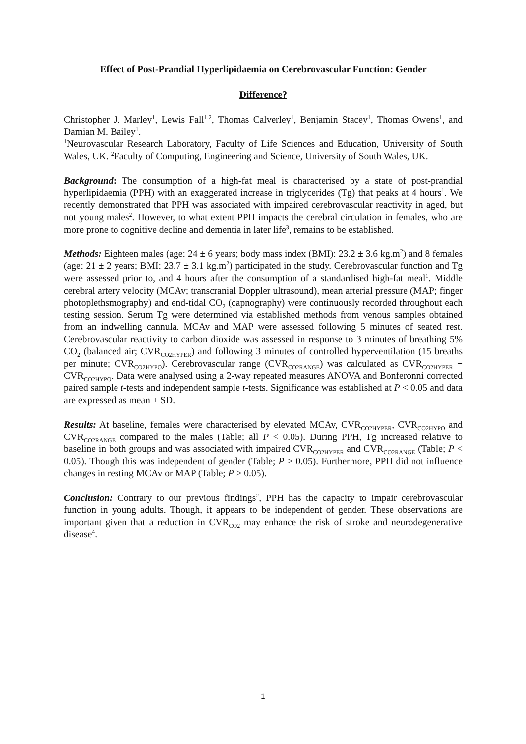Effect of Post-Prandial Hyperlipidaemia on Cerebrovascular Function: Gender
Difference?
Christopher J. Marley<sup>1</sup>, Lewis Fall<sup>1,2</sup>, Thomas Calverley<sup>1</sup>, Benjamin Stacey<sup>1</sup>, Thomas Owens<sup>1</sup>, and Damian M. Bailey<sup>1</sup>.
<sup>1</sup> Neurovascular Research Laboratory, Faculty of Life Sciences and Education, University of South Wales, UK. <sup>2</sup>Faculty of Computing, Engineering and Science, University of South Wales, UK.
Background: The consumption of a high-fat meal is characterised by a state of post-prandial hyperlipidaemia (PPH) with an exaggerated increase in triglycerides (Tg) that peaks at 4 hours<sup>1</sup>. We recently demonstrated that PPH was associated with impaired cerebrovascular reactivity in aged, but not young males<sup>2</sup>. However, to what extent PPH impacts the cerebral circulation in females, who are more prone to cognitive decline and dementia in later life<sup>3</sup>, remains to be established.
Methods: Eighteen males (age: 24 ± 6 years; body mass index (BMI): 23.2 ± 3.6 kg.m<sup>2</sup>) and 8 females (age: 21 ± 2 years; BMI: 23.7 ± 3.1 kg.m<sup>2</sup>) participated in the study. Cerebrovascular function and Tg were assessed prior to, and 4 hours after the consumption of a standardised high-fat meal<sup>1</sup>. Middle cerebral artery velocity (MCAv; transcranial Doppler ultrasound), mean arterial pressure (MAP; finger photoplethsmography) and end-tidal CO<sub>2</sub> (capnography) were continuously recorded throughout each testing session. Serum Tg were determined via established methods from venous samples obtained from an indwelling cannula. MCAv and MAP were assessed following 5 minutes of seated rest. Cerebrovascular reactivity to carbon dioxide was assessed in response to 3 minutes of breathing 5% CO<sub>2</sub> (balanced air; CVR<sub>CO2HYPER</sub>) and following 3 minutes of controlled hyperventilation (15 breaths per minute; CVR<sub>CO2HYPO</sub>). Cerebrovascular range (CVR<sub>CO2RANGE</sub>) was calculated as CVR<sub>CO2HYPER</sub> + CVR<sub>CO2HYPO</sub>. Data were analysed using a 2-way repeated measures ANOVA and Bonferonni corrected paired sample t-tests and independent sample t-tests. Significance was established at P < 0.05 and data are expressed as mean ± SD.
Results: At baseline, females were characterised by elevated MCAv, CVR<sub>CO2HYPER</sub>, CVR<sub>CO2HYPO</sub> and CVR<sub>CO2RANGE</sub> compared to the males (Table; all P < 0.05). During PPH, Tg increased relative to baseline in both groups and was associated with impaired CVR<sub>CO2HYPER</sub> and CVR<sub>CO2RANGE</sub> (Table; P < 0.05). Though this was independent of gender (Table; P > 0.05). Furthermore, PPH did not influence changes in resting MCAv or MAP (Table; P > 0.05).
Conclusion: Contrary to our previous findings<sup>2</sup>, PPH has the capacity to impair cerebrovascular function in young adults. Though, it appears to be independent of gender. These observations are important given that a reduction in CVR<sub>CO2</sub> may enhance the risk of stroke and neurodegenerative disease<sup>4</sup>.
1